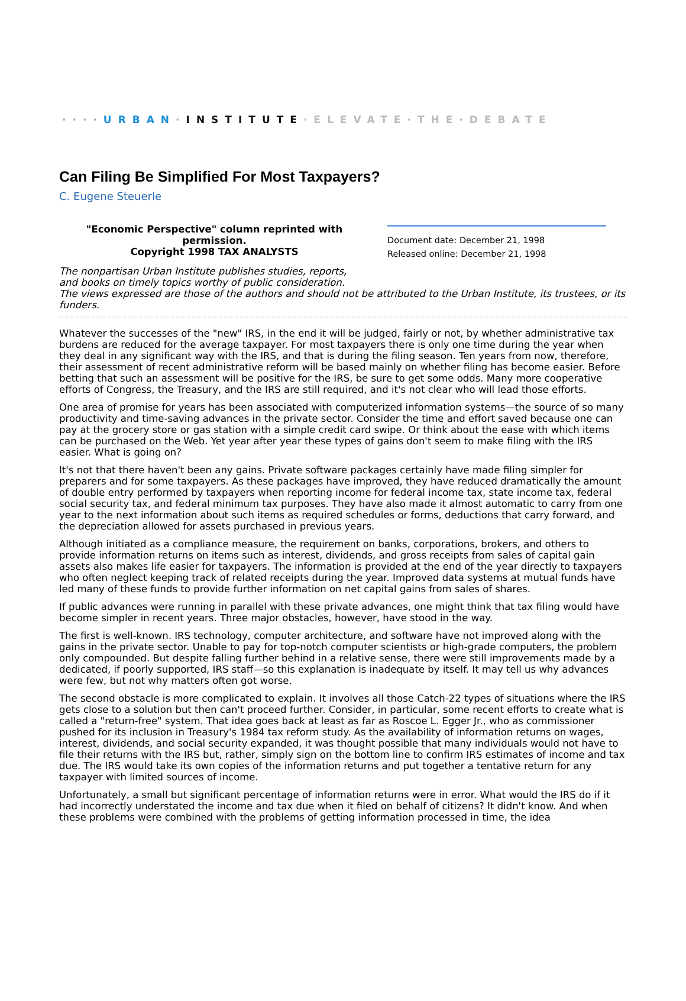····URBAN·INSTITUTE·ELEVATE·THE·DEBATE
Can Filing Be Simplified For Most Taxpayers?
C. Eugene Steuerle
"Economic Perspective" column reprinted with permission.
Copyright 1998 TAX ANALYSTS
Document date: December 21, 1998
Released online: December 21, 1998
The nonpartisan Urban Institute publishes studies, reports,
and books on timely topics worthy of public consideration.
The views expressed are those of the authors and should not be attributed to the Urban Institute, its trustees, or its funders.
Whatever the successes of the "new" IRS, in the end it will be judged, fairly or not, by whether administrative tax burdens are reduced for the average taxpayer. For most taxpayers there is only one time during the year when they deal in any significant way with the IRS, and that is during the filing season. Ten years from now, therefore, their assessment of recent administrative reform will be based mainly on whether filing has become easier. Before betting that such an assessment will be positive for the IRS, be sure to get some odds. Many more cooperative efforts of Congress, the Treasury, and the IRS are still required, and it's not clear who will lead those efforts.
One area of promise for years has been associated with computerized information systems—the source of so many productivity and time-saving advances in the private sector. Consider the time and effort saved because one can pay at the grocery store or gas station with a simple credit card swipe. Or think about the ease with which items can be purchased on the Web. Yet year after year these types of gains don't seem to make filing with the IRS easier. What is going on?
It's not that there haven't been any gains. Private software packages certainly have made filing simpler for preparers and for some taxpayers. As these packages have improved, they have reduced dramatically the amount of double entry performed by taxpayers when reporting income for federal income tax, state income tax, federal social security tax, and federal minimum tax purposes. They have also made it almost automatic to carry from one year to the next information about such items as required schedules or forms, deductions that carry forward, and the depreciation allowed for assets purchased in previous years.
Although initiated as a compliance measure, the requirement on banks, corporations, brokers, and others to provide information returns on items such as interest, dividends, and gross receipts from sales of capital gain assets also makes life easier for taxpayers. The information is provided at the end of the year directly to taxpayers who often neglect keeping track of related receipts during the year. Improved data systems at mutual funds have led many of these funds to provide further information on net capital gains from sales of shares.
If public advances were running in parallel with these private advances, one might think that tax filing would have become simpler in recent years. Three major obstacles, however, have stood in the way.
The first is well-known. IRS technology, computer architecture, and software have not improved along with the gains in the private sector. Unable to pay for top-notch computer scientists or high-grade computers, the problem only compounded. But despite falling further behind in a relative sense, there were still improvements made by a dedicated, if poorly supported, IRS staff—so this explanation is inadequate by itself. It may tell us why advances were few, but not why matters often got worse.
The second obstacle is more complicated to explain. It involves all those Catch-22 types of situations where the IRS gets close to a solution but then can't proceed further. Consider, in particular, some recent efforts to create what is called a "return-free" system. That idea goes back at least as far as Roscoe L. Egger Jr., who as commissioner pushed for its inclusion in Treasury's 1984 tax reform study. As the availability of information returns on wages, interest, dividends, and social security expanded, it was thought possible that many individuals would not have to file their returns with the IRS but, rather, simply sign on the bottom line to confirm IRS estimates of income and tax due. The IRS would take its own copies of the information returns and put together a tentative return for any taxpayer with limited sources of income.
Unfortunately, a small but significant percentage of information returns were in error. What would the IRS do if it had incorrectly understated the income and tax due when it filed on behalf of citizens? It didn't know. And when these problems were combined with the problems of getting information processed in time, the idea